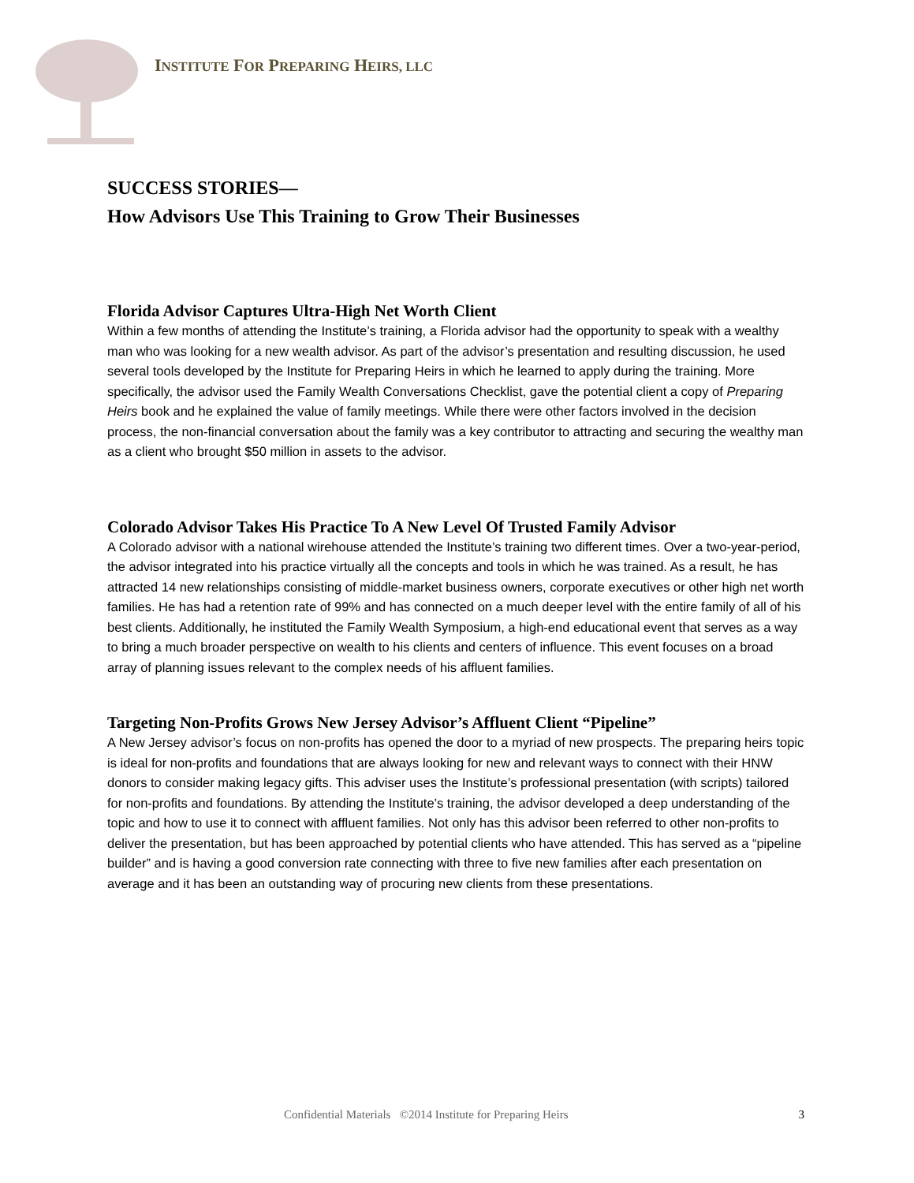INSTITUTE FOR PREPARING HEIRS, LLC
SUCCESS STORIES—
How Advisors Use This Training to Grow Their Businesses
Florida Advisor Captures Ultra-High Net Worth Client
Within a few months of attending the Institute’s training, a Florida advisor had the opportunity to speak with a wealthy man who was looking for a new wealth advisor. As part of the advisor’s presentation and resulting discussion, he used several tools developed by the Institute for Preparing Heirs in which he learned to apply during the training. More specifically, the advisor used the Family Wealth Conversations Checklist, gave the potential client a copy of Preparing Heirs book and he explained the value of family meetings. While there were other factors involved in the decision process, the non-financial conversation about the family was a key contributor to attracting and securing the wealthy man as a client who brought $50 million in assets to the advisor.
Colorado Advisor Takes His Practice To A New Level Of Trusted Family Advisor
A Colorado advisor with a national wirehouse attended the Institute’s training two different times. Over a two-year-period, the advisor integrated into his practice virtually all the concepts and tools in which he was trained. As a result, he has attracted 14 new relationships consisting of middle-market business owners, corporate executives or other high net worth families. He has had a retention rate of 99% and has connected on a much deeper level with the entire family of all of his best clients. Additionally, he instituted the Family Wealth Symposium, a high-end educational event that serves as a way to bring a much broader perspective on wealth to his clients and centers of influence. This event focuses on a broad array of planning issues relevant to the complex needs of his affluent families.
Targeting Non-Profits Grows New Jersey Advisor’s Affluent Client “Pipeline”
A New Jersey advisor’s focus on non-profits has opened the door to a myriad of new prospects. The preparing heirs topic is ideal for non-profits and foundations that are always looking for new and relevant ways to connect with their HNW donors to consider making legacy gifts. This adviser uses the Institute’s professional presentation (with scripts) tailored for non-profits and foundations. By attending the Institute’s training, the advisor developed a deep understanding of the topic and how to use it to connect with affluent families. Not only has this advisor been referred to other non-profits to deliver the presentation, but has been approached by potential clients who have attended. This has served as a “pipeline builder” and is having a good conversion rate connecting with three to five new families after each presentation on average and it has been an outstanding way of procuring new clients from these presentations.
Confidential Materials ©2014 Institute for Preparing Heirs 3